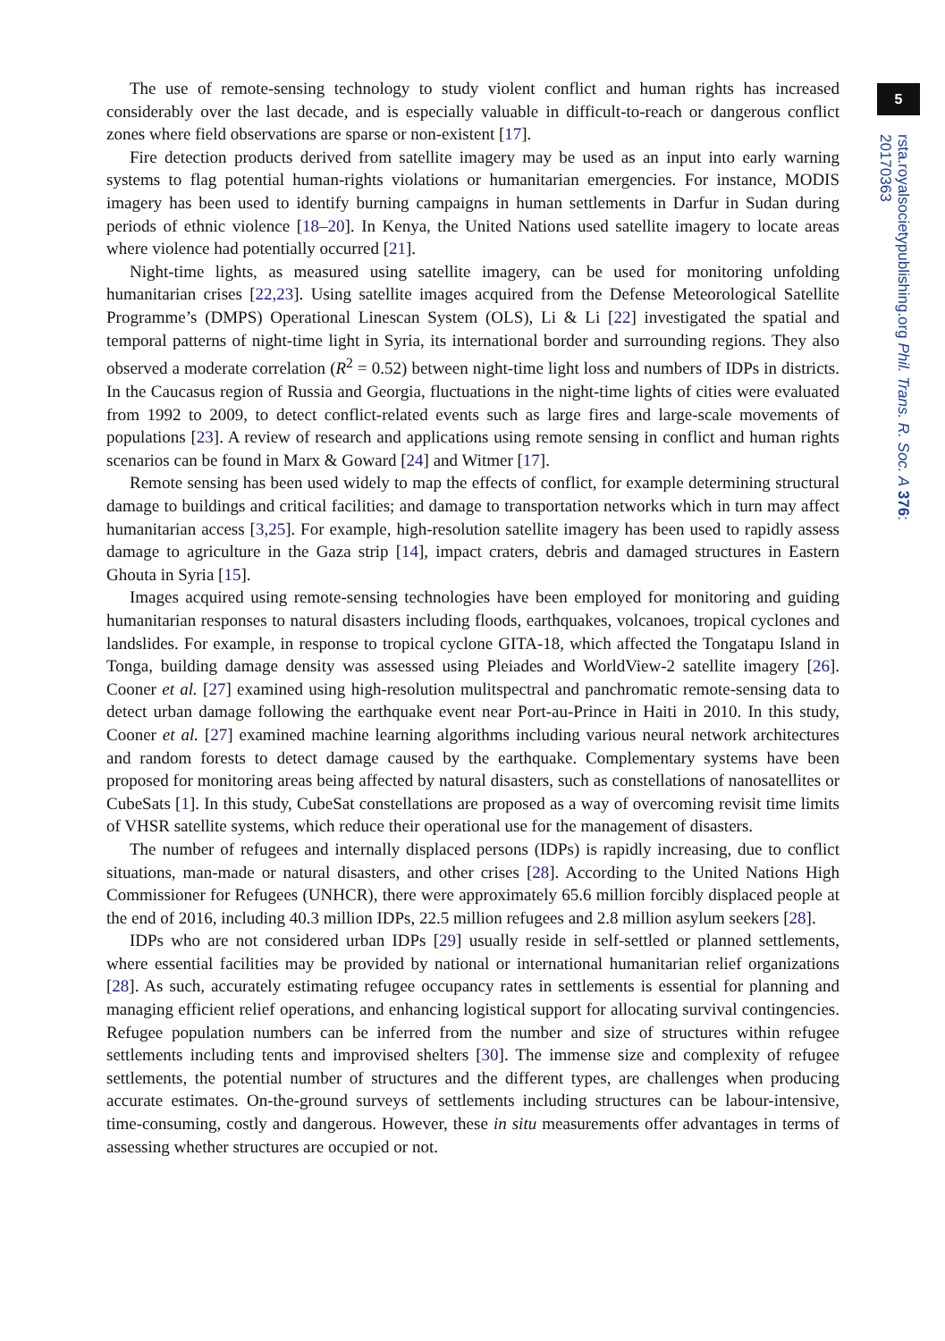5
rsta.royalsocietypublishing.org Phil. Trans. R. Soc. A 376: 20170363
The use of remote-sensing technology to study violent conflict and human rights has increased considerably over the last decade, and is especially valuable in difficult-to-reach or dangerous conflict zones where field observations are sparse or non-existent [17].
Fire detection products derived from satellite imagery may be used as an input into early warning systems to flag potential human-rights violations or humanitarian emergencies. For instance, MODIS imagery has been used to identify burning campaigns in human settlements in Darfur in Sudan during periods of ethnic violence [18–20]. In Kenya, the United Nations used satellite imagery to locate areas where violence had potentially occurred [21].
Night-time lights, as measured using satellite imagery, can be used for monitoring unfolding humanitarian crises [22,23]. Using satellite images acquired from the Defense Meteorological Satellite Programme’s (DMPS) Operational Linescan System (OLS), Li & Li [22] investigated the spatial and temporal patterns of night-time light in Syria, its international border and surrounding regions. They also observed a moderate correlation (R<sup>2</sup> = 0.52) between night-time light loss and numbers of IDPs in districts. In the Caucasus region of Russia and Georgia, fluctuations in the night-time lights of cities were evaluated from 1992 to 2009, to detect conflict-related events such as large fires and large-scale movements of populations [23]. A review of research and applications using remote sensing in conflict and human rights scenarios can be found in Marx & Goward [24] and Witmer [17].
Remote sensing has been used widely to map the effects of conflict, for example determining structural damage to buildings and critical facilities; and damage to transportation networks which in turn may affect humanitarian access [3,25]. For example, high-resolution satellite imagery has been used to rapidly assess damage to agriculture in the Gaza strip [14], impact craters, debris and damaged structures in Eastern Ghouta in Syria [15].
Images acquired using remote-sensing technologies have been employed for monitoring and guiding humanitarian responses to natural disasters including floods, earthquakes, volcanoes, tropical cyclones and landslides. For example, in response to tropical cyclone GITA-18, which affected the Tongatapu Island in Tonga, building damage density was assessed using Pleiades and WorldView-2 satellite imagery [26]. Cooner et al. [27] examined using high-resolution mulitspectral and panchromatic remote-sensing data to detect urban damage following the earthquake event near Port-au-Prince in Haiti in 2010. In this study, Cooner et al. [27] examined machine learning algorithms including various neural network architectures and random forests to detect damage caused by the earthquake. Complementary systems have been proposed for monitoring areas being affected by natural disasters, such as constellations of nanosatellites or CubeSats [1]. In this study, CubeSat constellations are proposed as a way of overcoming revisit time limits of VHSR satellite systems, which reduce their operational use for the management of disasters.
The number of refugees and internally displaced persons (IDPs) is rapidly increasing, due to conflict situations, man-made or natural disasters, and other crises [28]. According to the United Nations High Commissioner for Refugees (UNHCR), there were approximately 65.6 million forcibly displaced people at the end of 2016, including 40.3 million IDPs, 22.5 million refugees and 2.8 million asylum seekers [28].
IDPs who are not considered urban IDPs [29] usually reside in self-settled or planned settlements, where essential facilities may be provided by national or international humanitarian relief organizations [28]. As such, accurately estimating refugee occupancy rates in settlements is essential for planning and managing efficient relief operations, and enhancing logistical support for allocating survival contingencies. Refugee population numbers can be inferred from the number and size of structures within refugee settlements including tents and improvised shelters [30]. The immense size and complexity of refugee settlements, the potential number of structures and the different types, are challenges when producing accurate estimates. On-the-ground surveys of settlements including structures can be labour-intensive, time-consuming, costly and dangerous. However, these in situ measurements offer advantages in terms of assessing whether structures are occupied or not.